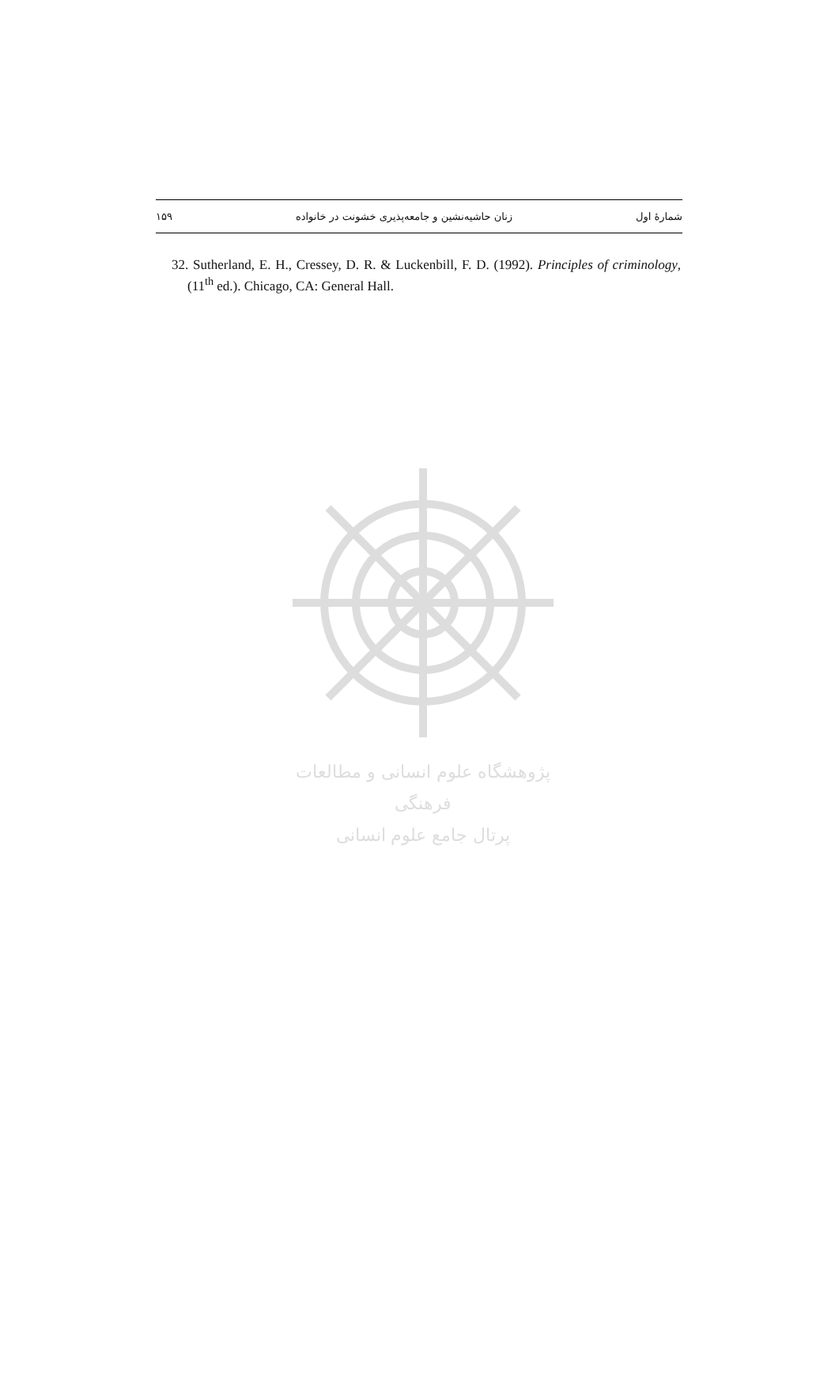شمارۀ اول زنان حاشیه‌نشین و جامعه‌پذیری خشونت در خانواده ۱۵۹
32. Sutherland, E. H., Cressey, D. R. & Luckenbill, F. D. (1992). Principles of criminology, (11<sup>th</sup> ed.). Chicago, CA: General Hall.
پژوهشگاه علوم انسانی و مطالعات فرهنگی
پرتال جامع علوم انسانی